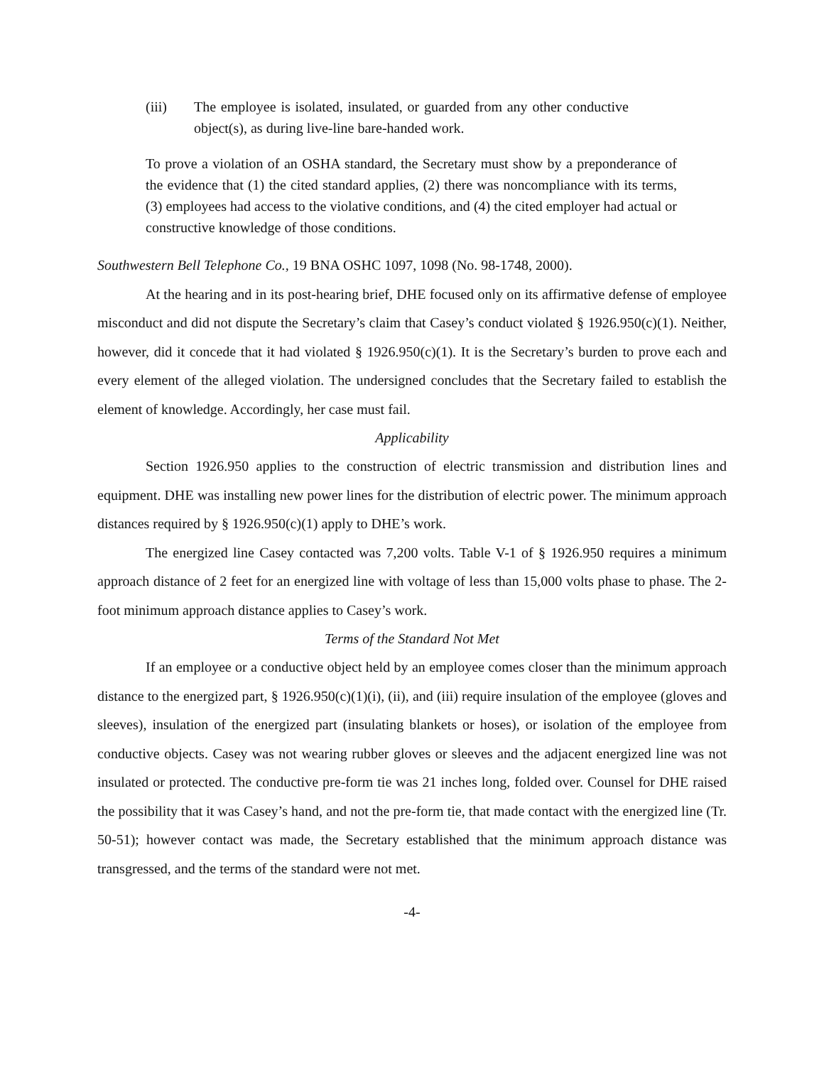(iii) The employee is isolated, insulated, or guarded from any other conductive object(s), as during live-line bare-handed work.
To prove a violation of an OSHA standard, the Secretary must show by a preponderance of the evidence that (1) the cited standard applies, (2) there was noncompliance with its terms, (3) employees had access to the violative conditions, and (4) the cited employer had actual or constructive knowledge of those conditions.
Southwestern Bell Telephone Co., 19 BNA OSHC 1097, 1098 (No. 98-1748, 2000).
At the hearing and in its post-hearing brief, DHE focused only on its affirmative defense of employee misconduct and did not dispute the Secretary’s claim that Casey’s conduct violated § 1926.950(c)(1). Neither, however, did it concede that it had violated § 1926.950(c)(1). It is the Secretary’s burden to prove each and every element of the alleged violation. The undersigned concludes that the Secretary failed to establish the element of knowledge. Accordingly, her case must fail.
Applicability
Section 1926.950 applies to the construction of electric transmission and distribution lines and equipment. DHE was installing new power lines for the distribution of electric power. The minimum approach distances required by § 1926.950(c)(1) apply to DHE’s work.
The energized line Casey contacted was 7,200 volts. Table V-1 of § 1926.950 requires a minimum approach distance of 2 feet for an energized line with voltage of less than 15,000 volts phase to phase. The 2-foot minimum approach distance applies to Casey’s work.
Terms of the Standard Not Met
If an employee or a conductive object held by an employee comes closer than the minimum approach distance to the energized part, § 1926.950(c)(1)(i), (ii), and (iii) require insulation of the employee (gloves and sleeves), insulation of the energized part (insulating blankets or hoses), or isolation of the employee from conductive objects. Casey was not wearing rubber gloves or sleeves and the adjacent energized line was not insulated or protected. The conductive pre-form tie was 21 inches long, folded over. Counsel for DHE raised the possibility that it was Casey’s hand, and not the pre-form tie, that made contact with the energized line (Tr. 50-51); however contact was made, the Secretary established that the minimum approach distance was transgressed, and the terms of the standard were not met.
-4-